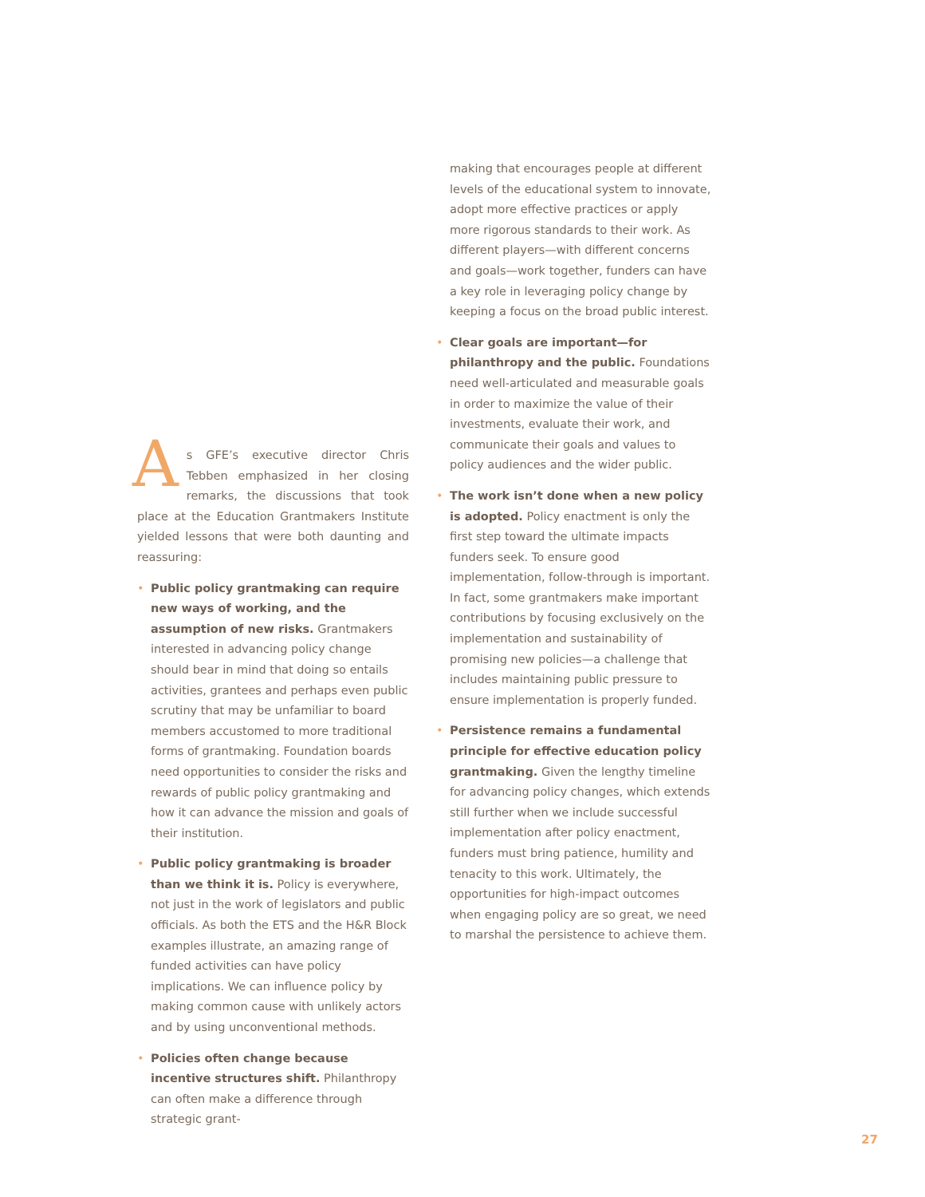As GFE’s executive director Chris Tebben emphasized in her closing remarks, the discussions that took place at the Education Grantmakers Institute yielded lessons that were both daunting and reassuring:
• Public policy grantmaking can require new ways of working, and the assumption of new risks. Grantmakers interested in advancing policy change should bear in mind that doing so entails activities, grantees and perhaps even public scrutiny that may be unfamiliar to board members accustomed to more traditional forms of grantmaking. Foundation boards need opportunities to consider the risks and rewards of public policy grantmaking and how it can advance the mission and goals of their institution.
• Public policy grantmaking is broader than we think it is. Policy is everywhere, not just in the work of legislators and public officials. As both the ETS and the H&R Block examples illustrate, an amazing range of funded activities can have policy implications. We can influence policy by making common cause with unlikely actors and by using unconventional methods.
• Policies often change because incentive structures shift. Philanthropy can often make a difference through strategic grant-
making that encourages people at different levels of the educational system to innovate, adopt more effective practices or apply more rigorous standards to their work. As different players—with different concerns and goals—work together, funders can have a key role in leveraging policy change by keeping a focus on the broad public interest.
• Clear goals are important—for philanthropy and the public. Foundations need well-articulated and measurable goals in order to maximize the value of their investments, evaluate their work, and communicate their goals and values to policy audiences and the wider public.
• The work isn’t done when a new policy is adopted. Policy enactment is only the first step toward the ultimate impacts funders seek. To ensure good implementation, follow-through is important. In fact, some grantmakers make important contributions by focusing exclusively on the implementation and sustainability of promising new policies—a challenge that includes maintaining public pressure to ensure implementation is properly funded.
• Persistence remains a fundamental principle for effective education policy grantmaking. Given the lengthy timeline for advancing policy changes, which extends still further when we include successful implementation after policy enactment, funders must bring patience, humility and tenacity to this work. Ultimately, the opportunities for high-impact outcomes when engaging policy are so great, we need to marshal the persistence to achieve them.
27